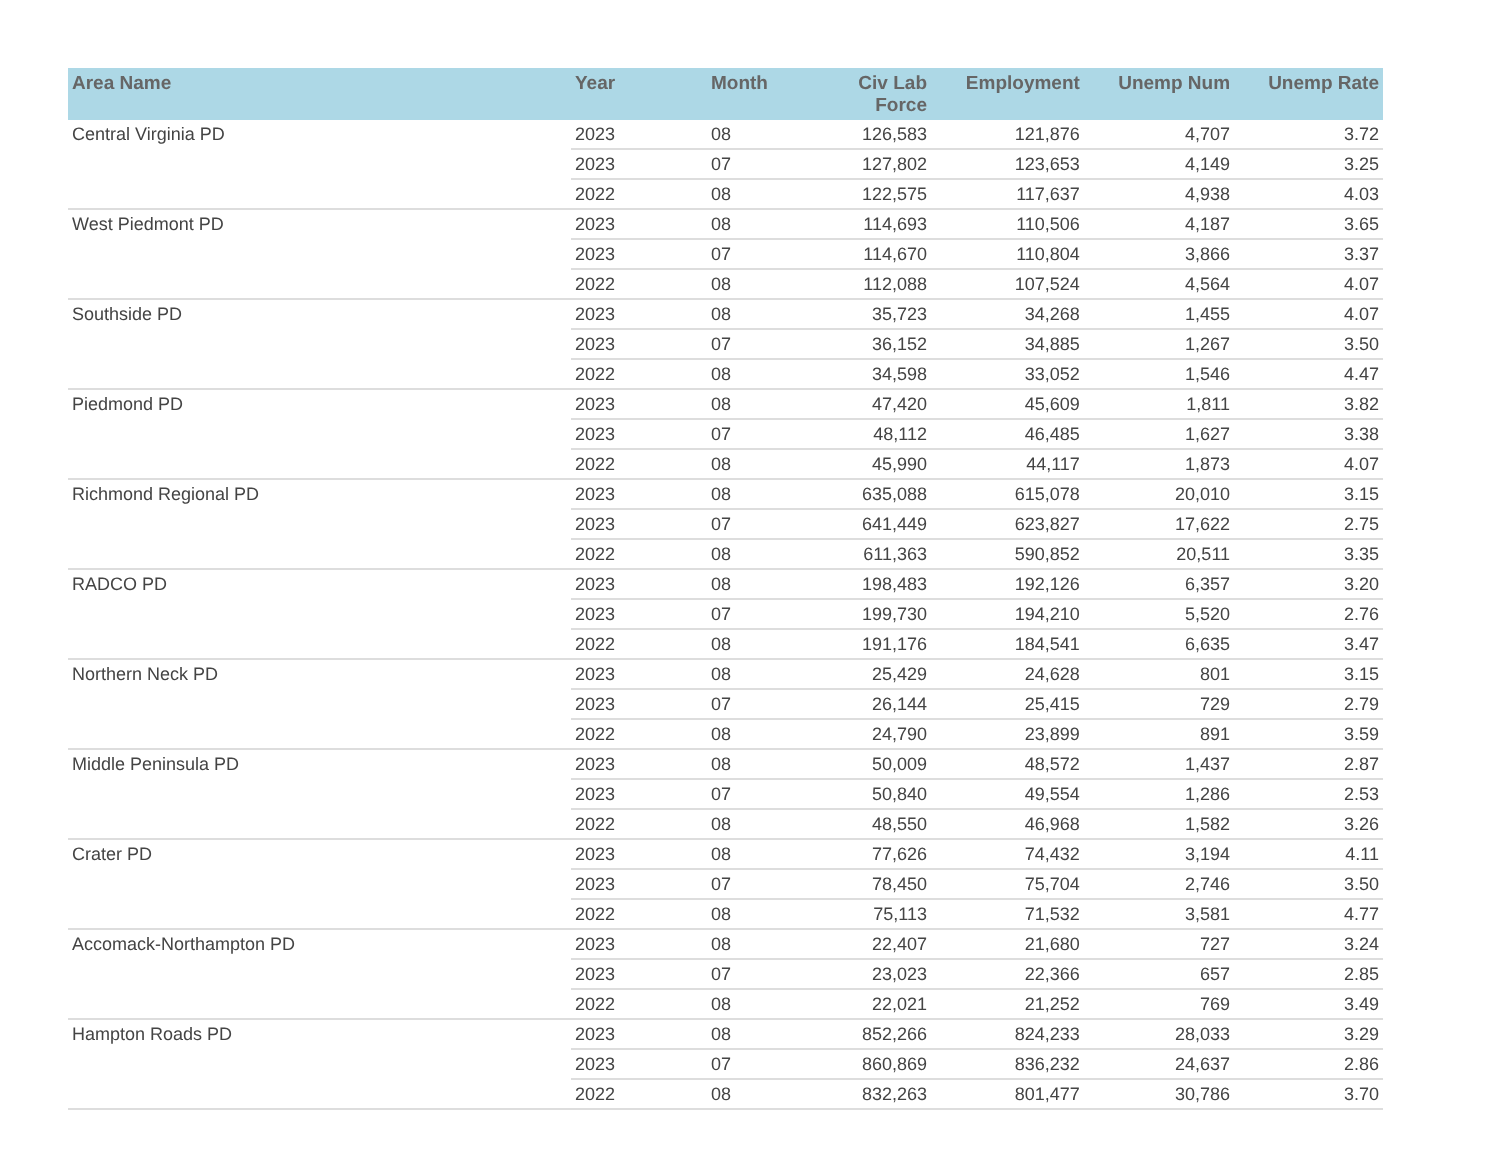| Area Name | Year | Month | Civ Lab Force | Employment | Unemp Num | Unemp Rate |
| --- | --- | --- | --- | --- | --- | --- |
| Central Virginia PD | 2023 | 08 | 126,583 | 121,876 | 4,707 | 3.72 |
| | 2023 | 07 | 127,802 | 123,653 | 4,149 | 3.25 |
| | 2022 | 08 | 122,575 | 117,637 | 4,938 | 4.03 |
| West Piedmont PD | 2023 | 08 | 114,693 | 110,506 | 4,187 | 3.65 |
| | 2023 | 07 | 114,670 | 110,804 | 3,866 | 3.37 |
| | 2022 | 08 | 112,088 | 107,524 | 4,564 | 4.07 |
| Southside PD | 2023 | 08 | 35,723 | 34,268 | 1,455 | 4.07 |
| | 2023 | 07 | 36,152 | 34,885 | 1,267 | 3.50 |
| | 2022 | 08 | 34,598 | 33,052 | 1,546 | 4.47 |
| Piedmond PD | 2023 | 08 | 47,420 | 45,609 | 1,811 | 3.82 |
| | 2023 | 07 | 48,112 | 46,485 | 1,627 | 3.38 |
| | 2022 | 08 | 45,990 | 44,117 | 1,873 | 4.07 |
| Richmond Regional PD | 2023 | 08 | 635,088 | 615,078 | 20,010 | 3.15 |
| | 2023 | 07 | 641,449 | 623,827 | 17,622 | 2.75 |
| | 2022 | 08 | 611,363 | 590,852 | 20,511 | 3.35 |
| RADCO PD | 2023 | 08 | 198,483 | 192,126 | 6,357 | 3.20 |
| | 2023 | 07 | 199,730 | 194,210 | 5,520 | 2.76 |
| | 2022 | 08 | 191,176 | 184,541 | 6,635 | 3.47 |
| Northern Neck PD | 2023 | 08 | 25,429 | 24,628 | 801 | 3.15 |
| | 2023 | 07 | 26,144 | 25,415 | 729 | 2.79 |
| | 2022 | 08 | 24,790 | 23,899 | 891 | 3.59 |
| Middle Peninsula PD | 2023 | 08 | 50,009 | 48,572 | 1,437 | 2.87 |
| | 2023 | 07 | 50,840 | 49,554 | 1,286 | 2.53 |
| | 2022 | 08 | 48,550 | 46,968 | 1,582 | 3.26 |
| Crater PD | 2023 | 08 | 77,626 | 74,432 | 3,194 | 4.11 |
| | 2023 | 07 | 78,450 | 75,704 | 2,746 | 3.50 |
| | 2022 | 08 | 75,113 | 71,532 | 3,581 | 4.77 |
| Accomack-Northampton PD | 2023 | 08 | 22,407 | 21,680 | 727 | 3.24 |
| | 2023 | 07 | 23,023 | 22,366 | 657 | 2.85 |
| | 2022 | 08 | 22,021 | 21,252 | 769 | 3.49 |
| Hampton Roads PD | 2023 | 08 | 852,266 | 824,233 | 28,033 | 3.29 |
| | 2023 | 07 | 860,869 | 836,232 | 24,637 | 2.86 |
| | 2022 | 08 | 832,263 | 801,477 | 30,786 | 3.70 |